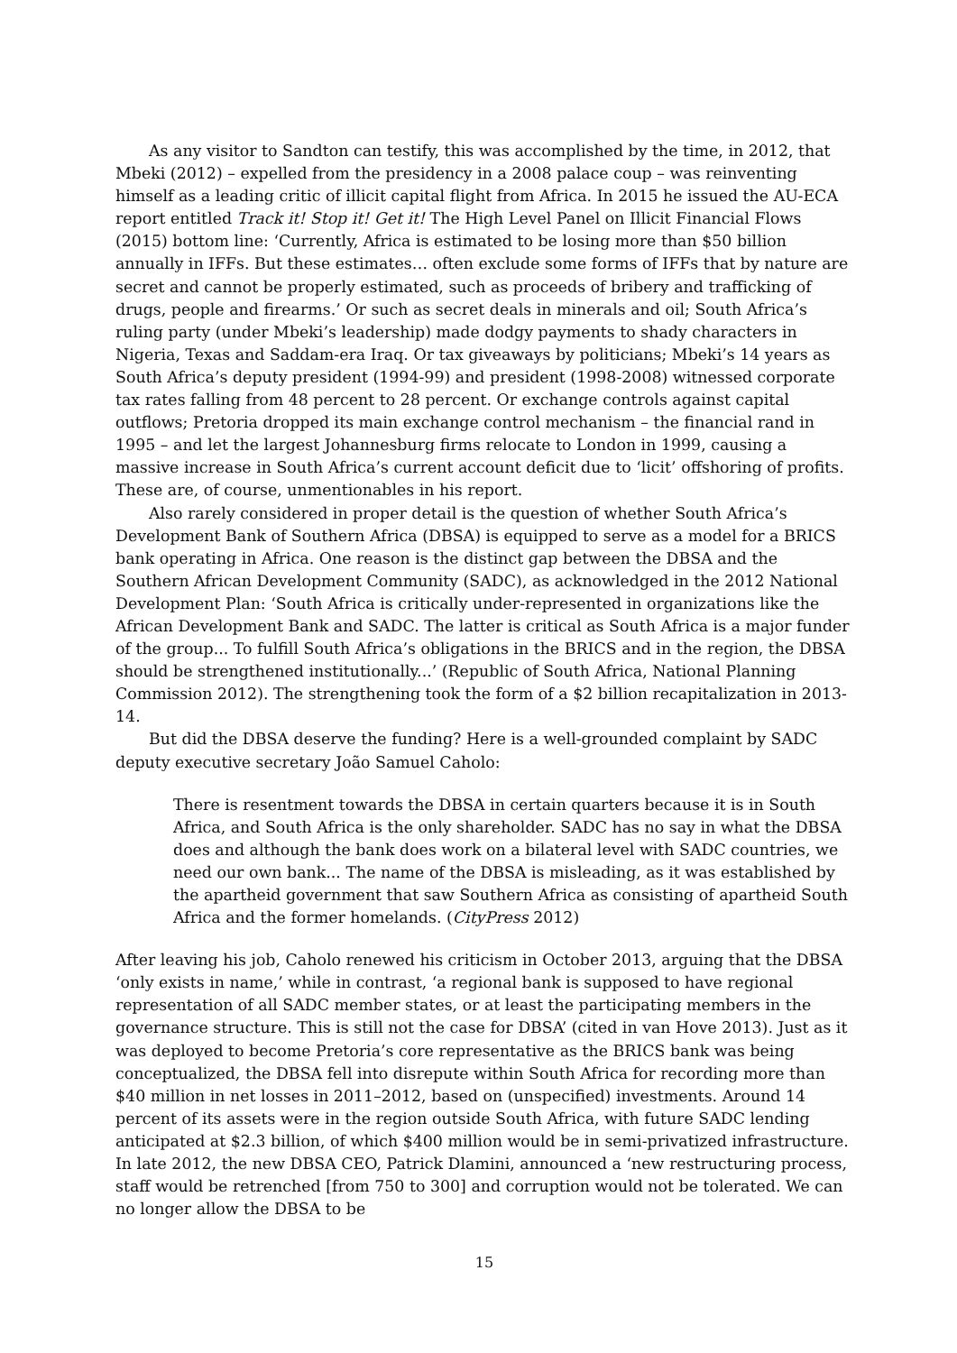As any visitor to Sandton can testify, this was accomplished by the time, in 2012, that Mbeki (2012) – expelled from the presidency in a 2008 palace coup – was reinventing himself as a leading critic of illicit capital flight from Africa. In 2015 he issued the AU-ECA report entitled Track it! Stop it! Get it! The High Level Panel on Illicit Financial Flows (2015) bottom line: ‘Currently, Africa is estimated to be losing more than $50 billion annually in IFFs. But these estimates… often exclude some forms of IFFs that by nature are secret and cannot be properly estimated, such as proceeds of bribery and trafficking of drugs, people and firearms.’ Or such as secret deals in minerals and oil; South Africa’s ruling party (under Mbeki’s leadership) made dodgy payments to shady characters in Nigeria, Texas and Saddam-era Iraq. Or tax giveaways by politicians; Mbeki’s 14 years as South Africa’s deputy president (1994-99) and president (1998-2008) witnessed corporate tax rates falling from 48 percent to 28 percent. Or exchange controls against capital outflows; Pretoria dropped its main exchange control mechanism – the financial rand in 1995 – and let the largest Johannesburg firms relocate to London in 1999, causing a massive increase in South Africa’s current account deficit due to ‘licit’ offshoring of profits. These are, of course, unmentionables in his report.
Also rarely considered in proper detail is the question of whether South Africa’s Development Bank of Southern Africa (DBSA) is equipped to serve as a model for a BRICS bank operating in Africa. One reason is the distinct gap between the DBSA and the Southern African Development Community (SADC), as acknowledged in the 2012 National Development Plan: ‘South Africa is critically under-represented in organizations like the African Development Bank and SADC. The latter is critical as South Africa is a major funder of the group... To fulfill South Africa’s obligations in the BRICS and in the region, the DBSA should be strengthened institutionally...’ (Republic of South Africa, National Planning Commission 2012). The strengthening took the form of a $2 billion recapitalization in 2013-14.
But did the DBSA deserve the funding? Here is a well-grounded complaint by SADC deputy executive secretary João Samuel Caholo:
There is resentment towards the DBSA in certain quarters because it is in South Africa, and South Africa is the only shareholder. SADC has no say in what the DBSA does and although the bank does work on a bilateral level with SADC countries, we need our own bank... The name of the DBSA is misleading, as it was established by the apartheid government that saw Southern Africa as consisting of apartheid South Africa and the former homelands. (CityPress 2012)
After leaving his job, Caholo renewed his criticism in October 2013, arguing that the DBSA ‘only exists in name,’ while in contrast, ‘a regional bank is supposed to have regional representation of all SADC member states, or at least the participating members in the governance structure. This is still not the case for DBSA’ (cited in van Hove 2013). Just as it was deployed to become Pretoria’s core representative as the BRICS bank was being conceptualized, the DBSA fell into disrepute within South Africa for recording more than $40 million in net losses in 2011–2012, based on (unspecified) investments. Around 14 percent of its assets were in the region outside South Africa, with future SADC lending anticipated at $2.3 billion, of which $400 million would be in semi-privatized infrastructure. In late 2012, the new DBSA CEO, Patrick Dlamini, announced a ‘new restructuring process, staff would be retrenched [from 750 to 300] and corruption would not be tolerated. We can no longer allow the DBSA to be
15